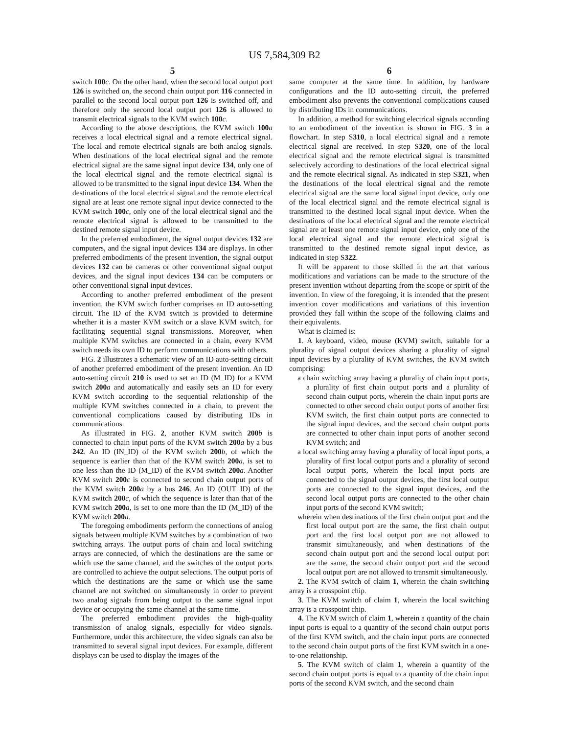US 7,584,309 B2
5
switch 100 c. On the other hand, when the second local output port 126 is switched on, the second chain output port 116 connected in parallel to the second local output port 126 is switched off, and therefore only the second local output port 126 is allowed to transmit electrical signals to the KVM switch 100 c.
According to the above descriptions, the KVM switch 100 a receives a local electrical signal and a remote electrical signal. The local and remote electrical signals are both analog signals. When destinations of the local electrical signal and the remote electrical signal are the same signal input device 134, only one of the local electrical signal and the remote electrical signal is allowed to be transmitted to the signal input device 134. When the destinations of the local electrical signal and the remote electrical signal are at least one remote signal input device connected to the KVM switch 100 c, only one of the local electrical signal and the remote electrical signal is allowed to be transmitted to the destined remote signal input device.
In the preferred embodiment, the signal output devices 132 are computers, and the signal input devices 134 are displays. In other preferred embodiments of the present invention, the signal output devices 132 can be cameras or other conventional signal output devices, and the signal input devices 134 can be computers or other conventional signal input devices.
According to another preferred embodiment of the present invention, the KVM switch further comprises an ID auto-setting circuit. The ID of the KVM switch is provided to determine whether it is a master KVM switch or a slave KVM switch, for facilitating sequential signal transmissions. Moreover, when multiple KVM switches are connected in a chain, every KVM switch needs its own ID to perform communications with others.
FIG. 2 illustrates a schematic view of an ID auto-setting circuit of another preferred embodiment of the present invention. An ID auto-setting circuit 210 is used to set an ID (M_ID) for a KVM switch 200 a and automatically and easily sets an ID for every KVM switch according to the sequential relationship of the multiple KVM switches connected in a chain, to prevent the conventional complications caused by distributing IDs in communications.
As illustrated in FIG. 2, another KVM switch 200 b is connected to chain input ports of the KVM switch 200 a by a bus 242. An ID (IN_ID) of the KVM switch 200 b, of which the sequence is earlier than that of the KVM switch 200 a, is set to one less than the ID (M_ID) of the KVM switch 200 a. Another KVM switch 200 c is connected to second chain output ports of the KVM switch 200 a by a bus 246. An ID (OUT_ID) of the KVM switch 200 c, of which the sequence is later than that of the KVM switch 200 a, is set to one more than the ID (M_ID) of the KVM switch 200 a.
The foregoing embodiments perform the connections of analog signals between multiple KVM switches by a combination of two switching arrays. The output ports of chain and local switching arrays are connected, of which the destinations are the same or which use the same channel, and the switches of the output ports are controlled to achieve the output selections. The output ports of which the destinations are the same or which use the same channel are not switched on simultaneously in order to prevent two analog signals from being output to the same signal input device or occupying the same channel at the same time.
The preferred embodiment provides the high-quality transmission of analog signals, especially for video signals. Furthermore, under this architecture, the video signals can also be transmitted to several signal input devices. For example, different displays can be used to display the images of the
6
same computer at the same time. In addition, by hardware configurations and the ID auto-setting circuit, the preferred embodiment also prevents the conventional complications caused by distributing IDs in communications.
In addition, a method for switching electrical signals according to an embodiment of the invention is shown in FIG. 3 in a flowchart. In step S310, a local electrical signal and a remote electrical signal are received. In step S320, one of the local electrical signal and the remote electrical signal is transmitted selectively according to destinations of the local electrical signal and the remote electrical signal. As indicated in step S321, when the destinations of the local electrical signal and the remote electrical signal are the same local signal input device, only one of the local electrical signal and the remote electrical signal is transmitted to the destined local signal input device. When the destinations of the local electrical signal and the remote electrical signal are at least one remote signal input device, only one of the local electrical signal and the remote electrical signal is transmitted to the destined remote signal input device, as indicated in step S322.
It will be apparent to those skilled in the art that various modifications and variations can be made to the structure of the present invention without departing from the scope or spirit of the invention. In view of the foregoing, it is intended that the present invention cover modifications and variations of this invention provided they fall within the scope of the following claims and their equivalents.
What is claimed is:
1. A keyboard, video, mouse (KVM) switch, suitable for a plurality of signal output devices sharing a plurality of signal input devices by a plurality of KVM switches, the KVM switch comprising:
a chain switching array having a plurality of chain input ports, a plurality of first chain output ports and a plurality of second chain output ports, wherein the chain input ports are connected to other second chain output ports of another first KVM switch, the first chain output ports are connected to the signal input devices, and the second chain output ports are connected to other chain input ports of another second KVM switch; and
a local switching array having a plurality of local input ports, a plurality of first local output ports and a plurality of second local output ports, wherein the local input ports are connected to the signal output devices, the first local output ports are connected to the signal input devices, and the second local output ports are connected to the other chain input ports of the second KVM switch;
wherein when destinations of the first chain output port and the first local output port are the same, the first chain output port and the first local output port are not allowed to transmit simultaneously, and when destinations of the second chain output port and the second local output port are the same, the second chain output port and the second local output port are not allowed to transmit simultaneously.
2. The KVM switch of claim 1, wherein the chain switching array is a crosspoint chip.
3. The KVM switch of claim 1, wherein the local switching array is a crosspoint chip.
4. The KVM switch of claim 1, wherein a quantity of the chain input ports is equal to a quantity of the second chain output ports of the first KVM switch, and the chain input ports are connected to the second chain output ports of the first KVM switch in a one-to-one relationship.
5. The KVM switch of claim 1, wherein a quantity of the second chain output ports is equal to a quantity of the chain input ports of the second KVM switch, and the second chain